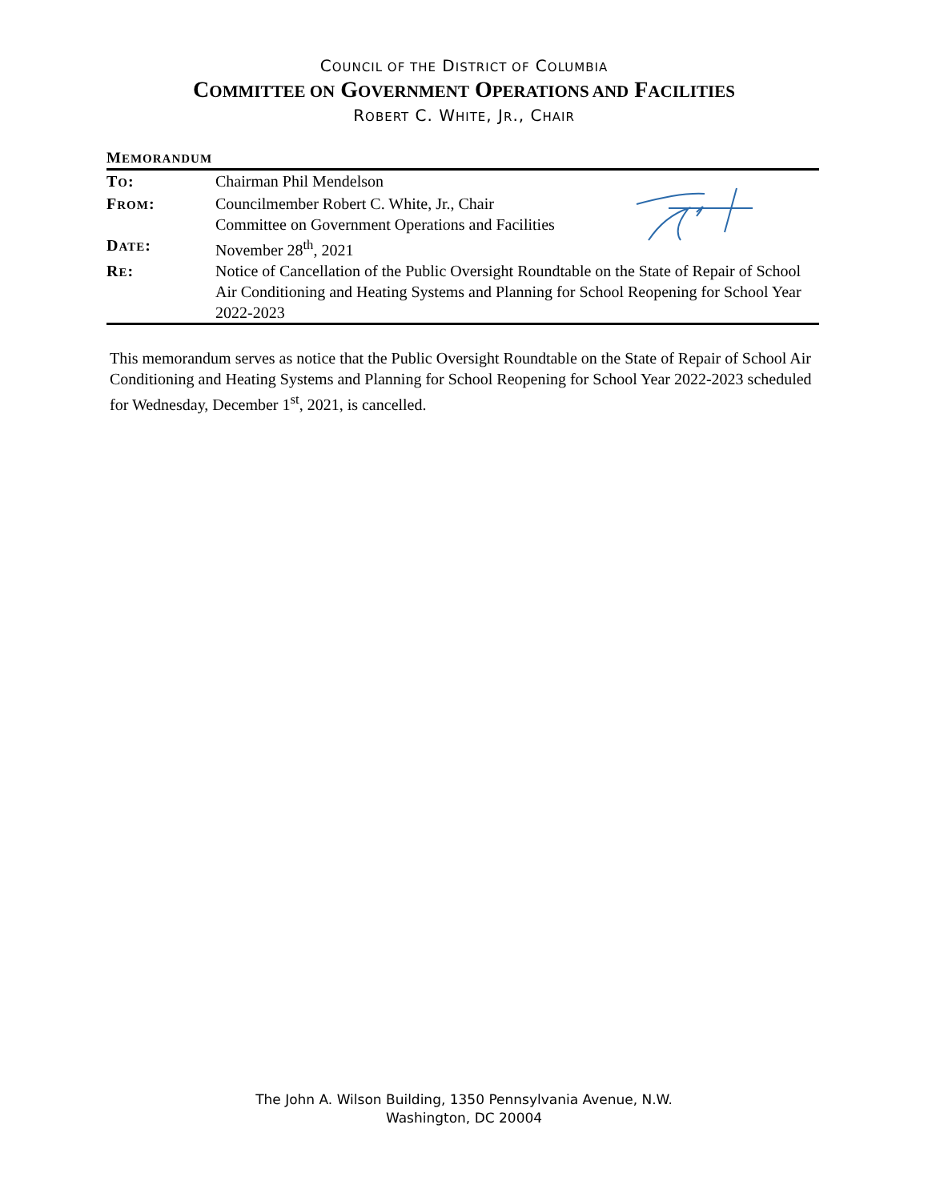COUNCIL OF THE DISTRICT OF COLUMBIA
COMMITTEE ON GOVERNMENT OPERATIONS AND FACILITIES
ROBERT C. WHITE, JR., CHAIR
MEMORANDUM
| T O : | Chairman Phil Mendelson |
| F ROM : | Councilmember Robert C. White, Jr., Chair Committee on Government Operations and Facilities |
| D ATE : | November 28<sup>th</sup>, 2021 |
| R E : | Notice of Cancellation of the Public Oversight Roundtable on the State of Repair of School Air Conditioning and Heating Systems and Planning for School Reopening for School Year 2022-2023 |
This memorandum serves as notice that the Public Oversight Roundtable on the State of Repair of School Air Conditioning and Heating Systems and Planning for School Reopening for School Year 2022-2023 scheduled for Wednesday, December 1<sup>st</sup>, 2021, is cancelled.
The John A. Wilson Building, 1350 Pennsylvania Avenue, N.W.
Washington, DC 20004